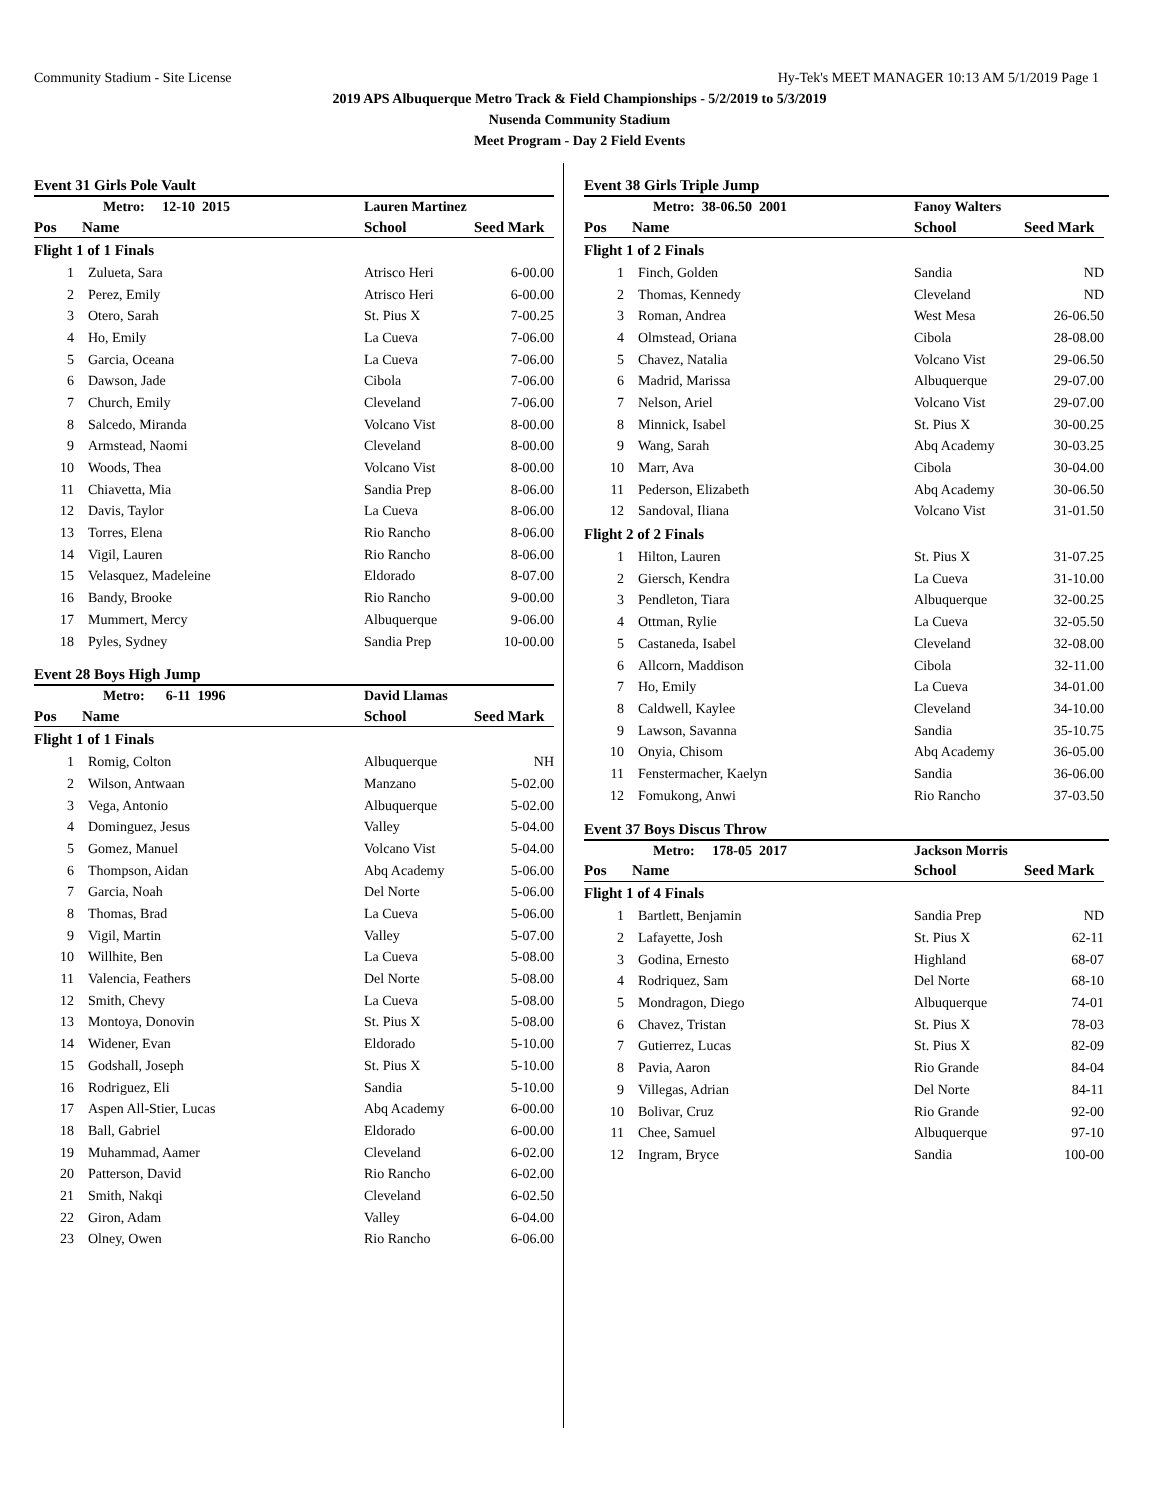Community Stadium - Site License Hy-Tek's MEET MANAGER 10:13 AM 5/1/2019 Page 1
2019 APS Albuquerque Metro Track & Field Championships - 5/2/2019 to 5/3/2019
Nusenda Community Stadium
Meet Program - Day 2 Field Events
Event 31 Girls Pole Vault
| | Metro: 12-10 2015 | Lauren Martinez | |
| Pos | Name | School | Seed Mark |
| Flight 1 of 1 Finals | | | |
| 1 | Zulueta, Sara | Atrisco Heri | 6-00.00 |
| 2 | Perez, Emily | Atrisco Heri | 6-00.00 |
| 3 | Otero, Sarah | St. Pius X | 7-00.25 |
| 4 | Ho, Emily | La Cueva | 7-06.00 |
| 5 | Garcia, Oceana | La Cueva | 7-06.00 |
| 6 | Dawson, Jade | Cibola | 7-06.00 |
| 7 | Church, Emily | Cleveland | 7-06.00 |
| 8 | Salcedo, Miranda | Volcano Vist | 8-00.00 |
| 9 | Armstead, Naomi | Cleveland | 8-00.00 |
| 10 | Woods, Thea | Volcano Vist | 8-00.00 |
| 11 | Chiavetta, Mia | Sandia Prep | 8-06.00 |
| 12 | Davis, Taylor | La Cueva | 8-06.00 |
| 13 | Torres, Elena | Rio Rancho | 8-06.00 |
| 14 | Vigil, Lauren | Rio Rancho | 8-06.00 |
| 15 | Velasquez, Madeleine | Eldorado | 8-07.00 |
| 16 | Bandy, Brooke | Rio Rancho | 9-00.00 |
| 17 | Mummert, Mercy | Albuquerque | 9-06.00 |
| 18 | Pyles, Sydney | Sandia Prep | 10-00.00 |
Event 28 Boys High Jump
| | Metro: 6-11 1996 | David Llamas | |
| Pos | Name | School | Seed Mark |
| Flight 1 of 1 Finals | | | |
| 1 | Romig, Colton | Albuquerque | NH |
| 2 | Wilson, Antwaan | Manzano | 5-02.00 |
| 3 | Vega, Antonio | Albuquerque | 5-02.00 |
| 4 | Dominguez, Jesus | Valley | 5-04.00 |
| 5 | Gomez, Manuel | Volcano Vist | 5-04.00 |
| 6 | Thompson, Aidan | Abq Academy | 5-06.00 |
| 7 | Garcia, Noah | Del Norte | 5-06.00 |
| 8 | Thomas, Brad | La Cueva | 5-06.00 |
| 9 | Vigil, Martin | Valley | 5-07.00 |
| 10 | Willhite, Ben | La Cueva | 5-08.00 |
| 11 | Valencia, Feathers | Del Norte | 5-08.00 |
| 12 | Smith, Chevy | La Cueva | 5-08.00 |
| 13 | Montoya, Donovin | St. Pius X | 5-08.00 |
| 14 | Widener, Evan | Eldorado | 5-10.00 |
| 15 | Godshall, Joseph | St. Pius X | 5-10.00 |
| 16 | Rodriguez, Eli | Sandia | 5-10.00 |
| 17 | Aspen All-Stier, Lucas | Abq Academy | 6-00.00 |
| 18 | Ball, Gabriel | Eldorado | 6-00.00 |
| 19 | Muhammad, Aamer | Cleveland | 6-02.00 |
| 20 | Patterson, David | Rio Rancho | 6-02.00 |
| 21 | Smith, Nakqi | Cleveland | 6-02.50 |
| 22 | Giron, Adam | Valley | 6-04.00 |
| 23 | Olney, Owen | Rio Rancho | 6-06.00 |
Event 38 Girls Triple Jump
| | Metro: 38-06.50 2001 | Fanoy Walters | |
| Pos | Name | School | Seed Mark |
| Flight 1 of 2 Finals | | | |
| 1 | Finch, Golden | Sandia | ND |
| 2 | Thomas, Kennedy | Cleveland | ND |
| 3 | Roman, Andrea | West Mesa | 26-06.50 |
| 4 | Olmstead, Oriana | Cibola | 28-08.00 |
| 5 | Chavez, Natalia | Volcano Vist | 29-06.50 |
| 6 | Madrid, Marissa | Albuquerque | 29-07.00 |
| 7 | Nelson, Ariel | Volcano Vist | 29-07.00 |
| 8 | Minnick, Isabel | St. Pius X | 30-00.25 |
| 9 | Wang, Sarah | Abq Academy | 30-03.25 |
| 10 | Marr, Ava | Cibola | 30-04.00 |
| 11 | Pederson, Elizabeth | Abq Academy | 30-06.50 |
| 12 | Sandoval, Iliana | Volcano Vist | 31-01.50 |
| Flight 2 of 2 Finals | | | |
| 1 | Hilton, Lauren | St. Pius X | 31-07.25 |
| 2 | Giersch, Kendra | La Cueva | 31-10.00 |
| 3 | Pendleton, Tiara | Albuquerque | 32-00.25 |
| 4 | Ottman, Rylie | La Cueva | 32-05.50 |
| 5 | Castaneda, Isabel | Cleveland | 32-08.00 |
| 6 | Allcorn, Maddison | Cibola | 32-11.00 |
| 7 | Ho, Emily | La Cueva | 34-01.00 |
| 8 | Caldwell, Kaylee | Cleveland | 34-10.00 |
| 9 | Lawson, Savanna | Sandia | 35-10.75 |
| 10 | Onyia, Chisom | Abq Academy | 36-05.00 |
| 11 | Fenstermacher, Kaelyn | Sandia | 36-06.00 |
| 12 | Fomukong, Anwi | Rio Rancho | 37-03.50 |
Event 37 Boys Discus Throw
| | Metro: 178-05 2017 | Jackson Morris | |
| Pos | Name | School | Seed Mark |
| Flight 1 of 4 Finals | | | |
| 1 | Bartlett, Benjamin | Sandia Prep | ND |
| 2 | Lafayette, Josh | St. Pius X | 62-11 |
| 3 | Godina, Ernesto | Highland | 68-07 |
| 4 | Rodriquez, Sam | Del Norte | 68-10 |
| 5 | Mondragon, Diego | Albuquerque | 74-01 |
| 6 | Chavez, Tristan | St. Pius X | 78-03 |
| 7 | Gutierrez, Lucas | St. Pius X | 82-09 |
| 8 | Pavia, Aaron | Rio Grande | 84-04 |
| 9 | Villegas, Adrian | Del Norte | 84-11 |
| 10 | Bolivar, Cruz | Rio Grande | 92-00 |
| 11 | Chee, Samuel | Albuquerque | 97-10 |
| 12 | Ingram, Bryce | Sandia | 100-00 |